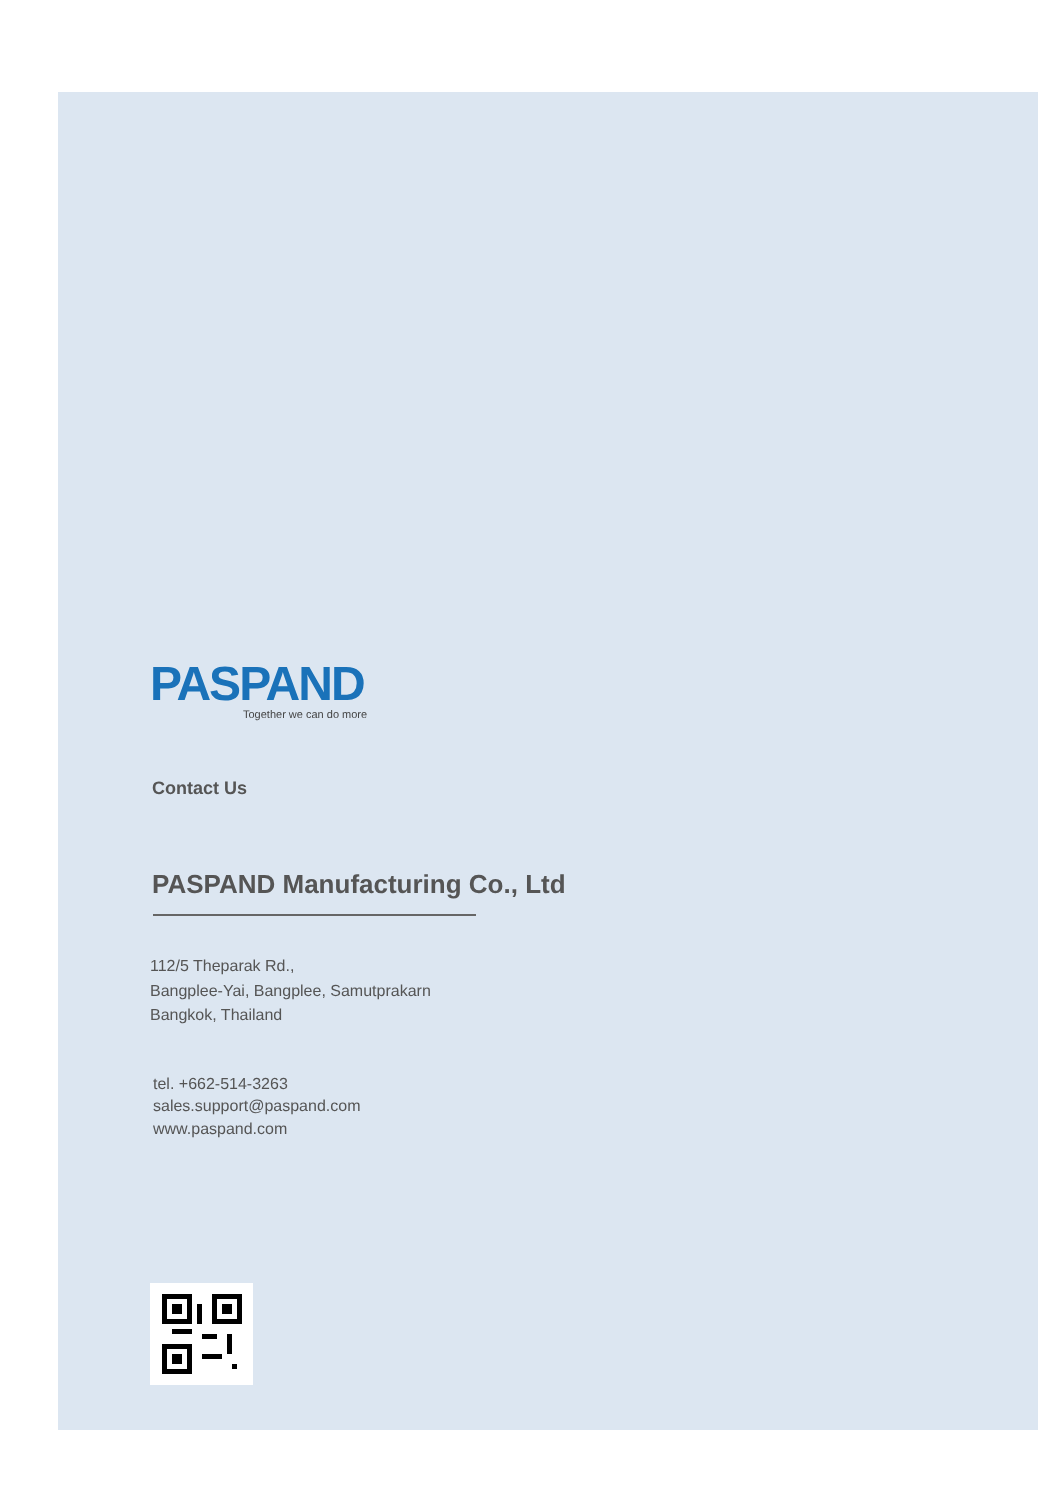PASPAND
Together we can do more
Contact Us
PASPAND Manufacturing Co., Ltd
112/5 Theparak Rd.,
Bangplee-Yai, Bangplee, Samutprakarn
Bangkok, Thailand
tel. +662-514-3263
sales.support@paspand.com
www.paspand.com